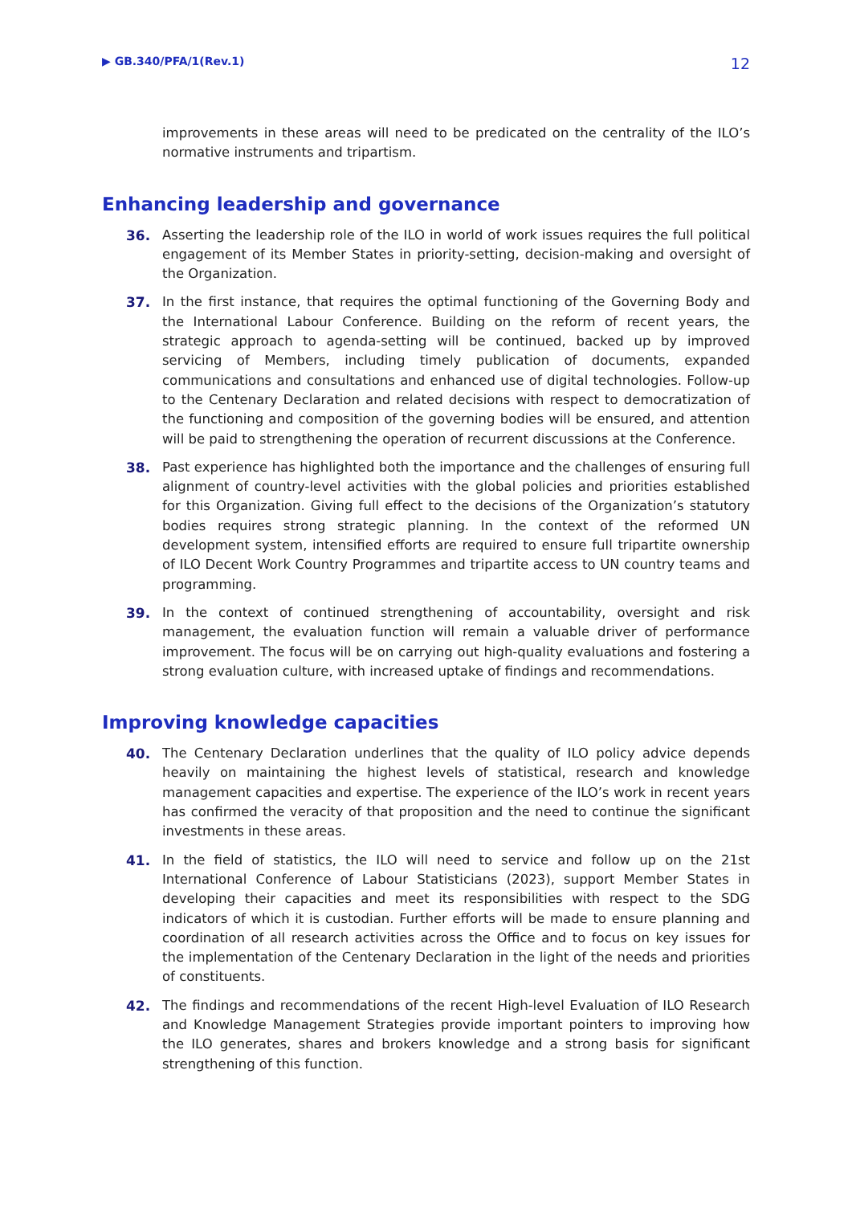▶ GB.340/PFA/1(Rev.1) 12
improvements in these areas will need to be predicated on the centrality of the ILO’s normative instruments and tripartism.
Enhancing leadership and governance
36.
Asserting the leadership role of the ILO in world of work issues requires the full political engagement of its Member States in priority-setting, decision-making and oversight of the Organization.
37.
In the first instance, that requires the optimal functioning of the Governing Body and the International Labour Conference. Building on the reform of recent years, the strategic approach to agenda-setting will be continued, backed up by improved servicing of Members, including timely publication of documents, expanded communications and consultations and enhanced use of digital technologies. Follow-up to the Centenary Declaration and related decisions with respect to democratization of the functioning and composition of the governing bodies will be ensured, and attention will be paid to strengthening the operation of recurrent discussions at the Conference.
38.
Past experience has highlighted both the importance and the challenges of ensuring full alignment of country-level activities with the global policies and priorities established for this Organization. Giving full effect to the decisions of the Organization’s statutory bodies requires strong strategic planning. In the context of the reformed UN development system, intensified efforts are required to ensure full tripartite ownership of ILO Decent Work Country Programmes and tripartite access to UN country teams and programming.
39.
In the context of continued strengthening of accountability, oversight and risk management, the evaluation function will remain a valuable driver of performance improvement. The focus will be on carrying out high-quality evaluations and fostering a strong evaluation culture, with increased uptake of findings and recommendations.
Improving knowledge capacities
40.
The Centenary Declaration underlines that the quality of ILO policy advice depends heavily on maintaining the highest levels of statistical, research and knowledge management capacities and expertise. The experience of the ILO’s work in recent years has confirmed the veracity of that proposition and the need to continue the significant investments in these areas.
41.
In the field of statistics, the ILO will need to service and follow up on the 21st International Conference of Labour Statisticians (2023), support Member States in developing their capacities and meet its responsibilities with respect to the SDG indicators of which it is custodian. Further efforts will be made to ensure planning and coordination of all research activities across the Office and to focus on key issues for the implementation of the Centenary Declaration in the light of the needs and priorities of constituents.
42.
The findings and recommendations of the recent High-level Evaluation of ILO Research and Knowledge Management Strategies provide important pointers to improving how the ILO generates, shares and brokers knowledge and a strong basis for significant strengthening of this function.